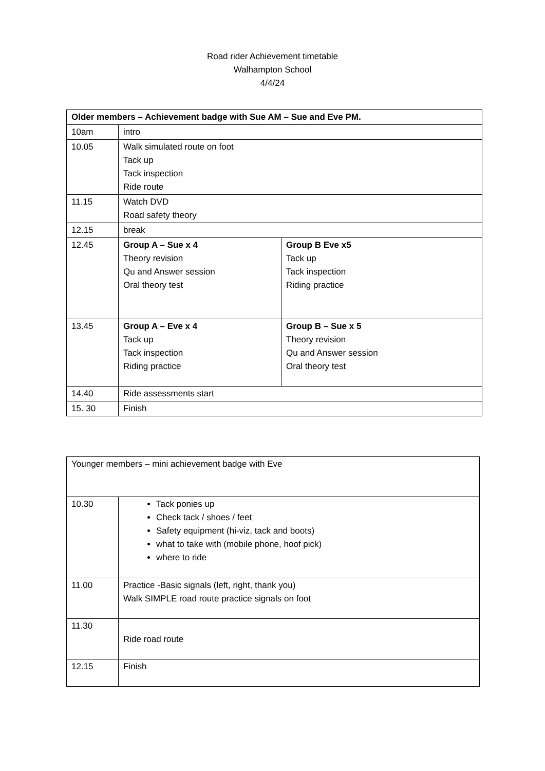Road rider Achievement timetable
Walhampton School
4/4/24
| Older members – Achievement badge with Sue AM – Sue and Eve PM. | | |
| 10am | intro | |
| 10.05 | Walk simulated route on foot Tack up Tack inspection Ride route | |
| 11.15 | Watch DVD Road safety theory | |
| 12.15 | break | |
| 12.45 | Group A – Sue x 4 Theory revision Qu and Answer session Oral theory test | Group B Eve x5 Tack up Tack inspection Riding practice |
| 13.45 | Group A – Eve x 4 Tack up Tack inspection Riding practice | Group B – Sue x 5 Theory revision Qu and Answer session Oral theory test |
| 14.40 | Ride assessments start | |
| 15. 30 | Finish | |
| Younger members – mini achievement badge with Eve | |
| 10.30 | Tack ponies up Check tack / shoes / feet Safety equipment (hi-viz, tack and boots) what to take with (mobile phone, hoof pick) where to ride |
| 11.00 | Practice -Basic signals (left, right, thank you) Walk SIMPLE road route practice signals on foot |
| 11.30 | Ride road route |
| 12.15 | Finish |